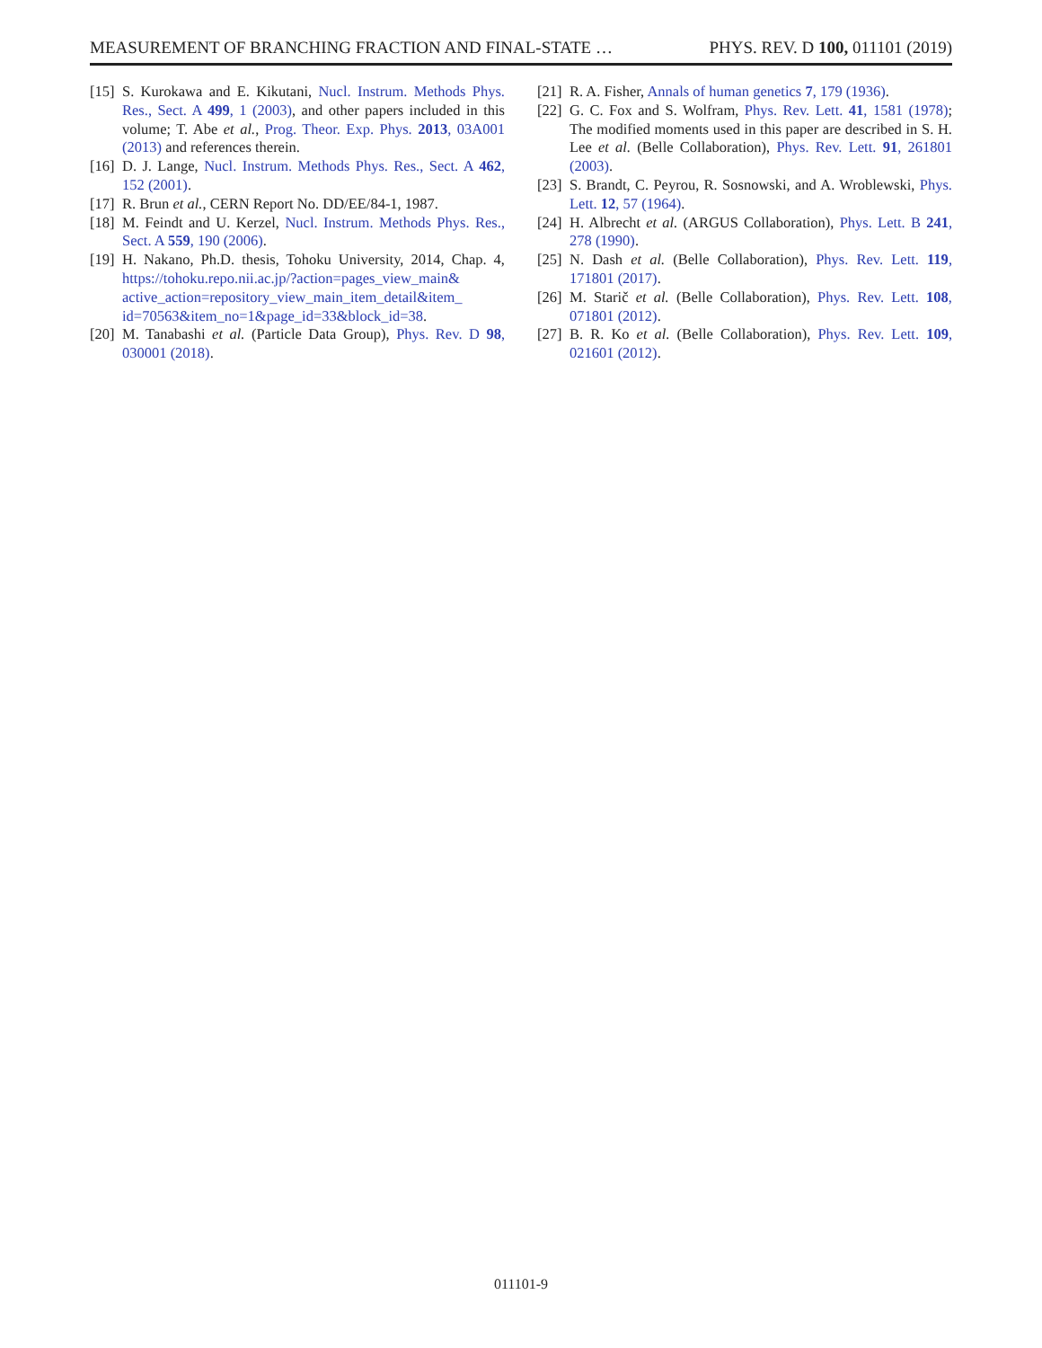MEASUREMENT OF BRANCHING FRACTION AND FINAL-STATE … PHYS. REV. D 100, 011101 (2019)
[15] S. Kurokawa and E. Kikutani, Nucl. Instrum. Methods Phys. Res., Sect. A 499, 1 (2003), and other papers included in this volume; T. Abe et al., Prog. Theor. Exp. Phys. 2013, 03A001 (2013) and references therein.
[16] D. J. Lange, Nucl. Instrum. Methods Phys. Res., Sect. A 462, 152 (2001).
[17] R. Brun et al., CERN Report No. DD/EE/84-1, 1987.
[18] M. Feindt and U. Kerzel, Nucl. Instrum. Methods Phys. Res., Sect. A 559, 190 (2006).
[19] H. Nakano, Ph.D. thesis, Tohoku University, 2014, Chap. 4, https://tohoku.repo.nii.ac.jp/?action=pages_view_main& active_action=repository_view_main_item_detail&item_ id=70563&item_no=1&page_id=33&block_id=38.
[20] M. Tanabashi et al. (Particle Data Group), Phys. Rev. D 98, 030001 (2018).
[21] R. A. Fisher, Annals of human genetics 7, 179 (1936).
[22] G. C. Fox and S. Wolfram, Phys. Rev. Lett. 41, 1581 (1978); The modified moments used in this paper are described in S. H. Lee et al. (Belle Collaboration), Phys. Rev. Lett. 91, 261801 (2003).
[23] S. Brandt, C. Peyrou, R. Sosnowski, and A. Wroblewski, Phys. Lett. 12, 57 (1964).
[24] H. Albrecht et al. (ARGUS Collaboration), Phys. Lett. B 241, 278 (1990).
[25] N. Dash et al. (Belle Collaboration), Phys. Rev. Lett. 119, 171801 (2017).
[26] M. Starič et al. (Belle Collaboration), Phys. Rev. Lett. 108, 071801 (2012).
[27] B. R. Ko et al. (Belle Collaboration), Phys. Rev. Lett. 109, 021601 (2012).
011101-9